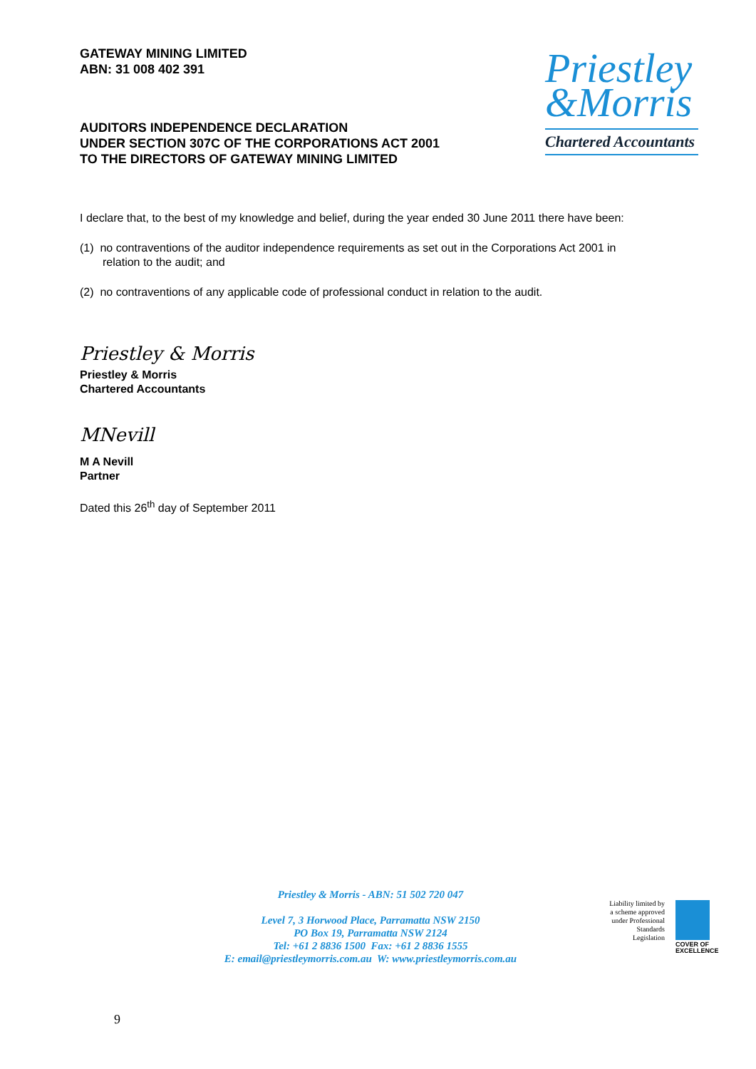Priestley
&Morris
Chartered Accountants
GATEWAY MINING LIMITED
ABN: 31 008 402 391
AUDITORS INDEPENDENCE DECLARATION
UNDER SECTION 307C OF THE CORPORATIONS ACT 2001
TO THE DIRECTORS OF GATEWAY MINING LIMITED
I declare that, to the best of my knowledge and belief, during the year ended 30 June 2011 there have been:
(1) no contraventions of the auditor independence requirements as set out in the Corporations Act 2001 in relation to the audit; and
(2) no contraventions of any applicable code of professional conduct in relation to the audit.
Priestley & Morris
Priestley & Morris
Chartered Accountants
MNevill
M A Nevill
Partner
Dated this 26<sup>th</sup> day of September 2011
Priestley & Morris - ABN: 51 502 720 047
Level 7, 3 Horwood Place, Parramatta NSW 2150
PO Box 19, Parramatta NSW 2124
Tel: +61 2 8836 1500 Fax: +61 2 8836 1555
E: email@priestleymorris.com.au W: www.priestleymorris.com.au
Liability limited by a scheme approved under Professional Standards Legislation
COVER OF
EXCELLENCE
9